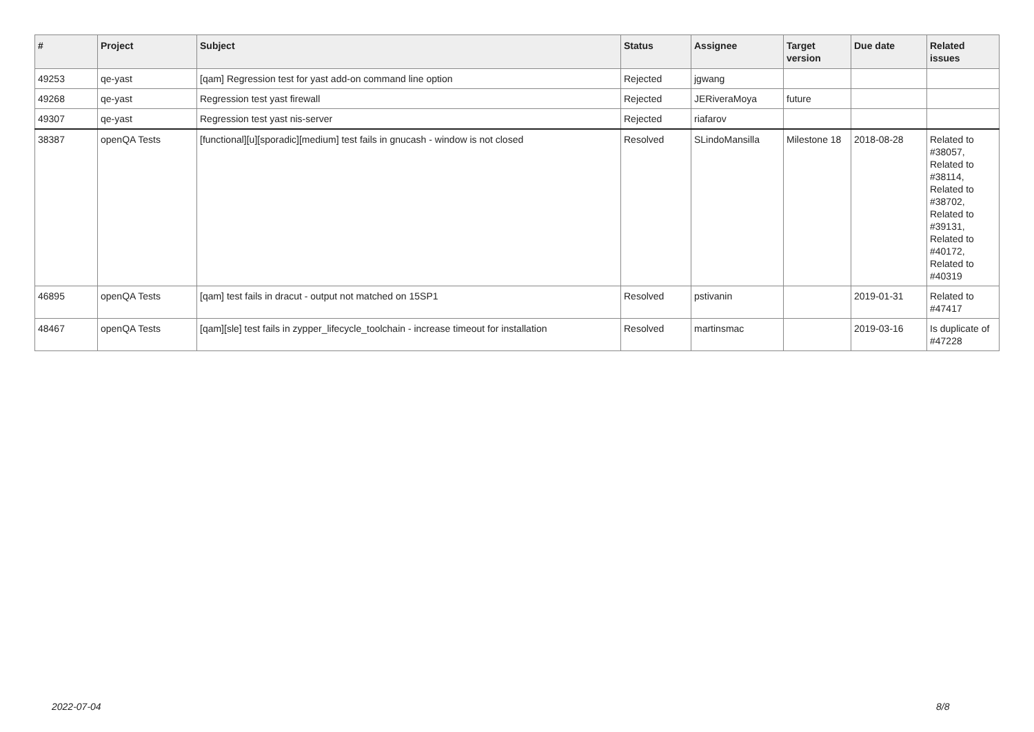| # | Project | Subject | Status | Assignee | Target version | Due date | Related issues |
| --- | --- | --- | --- | --- | --- | --- | --- |
| 49253 | qe-yast | [qam] Regression test for yast add-on command line option | Rejected | jgwang | | | |
| 49268 | qe-yast | Regression test yast firewall | Rejected | JERiveraMoya | future | | |
| 49307 | qe-yast | Regression test yast nis-server | Rejected | riafarov | | | |
| 38387 | openQA Tests | [functional][u][sporadic][medium] test fails in gnucash - window is not closed | Resolved | SLindoMansilla | Milestone 18 | 2018-08-28 | Related to #38057, Related to #38114, Related to #38702, Related to #39131, Related to #40172, Related to #40319 |
| 46895 | openQA Tests | [qam] test fails in dracut - output not matched on 15SP1 | Resolved | pstivanin | | 2019-01-31 | Related to #47417 |
| 48467 | openQA Tests | [qam][sle] test fails in zypper_lifecycle_toolchain - increase timeout for installation | Resolved | martinsmac | | 2019-03-16 | Is duplicate of #47228 |
2022-07-04 8/8